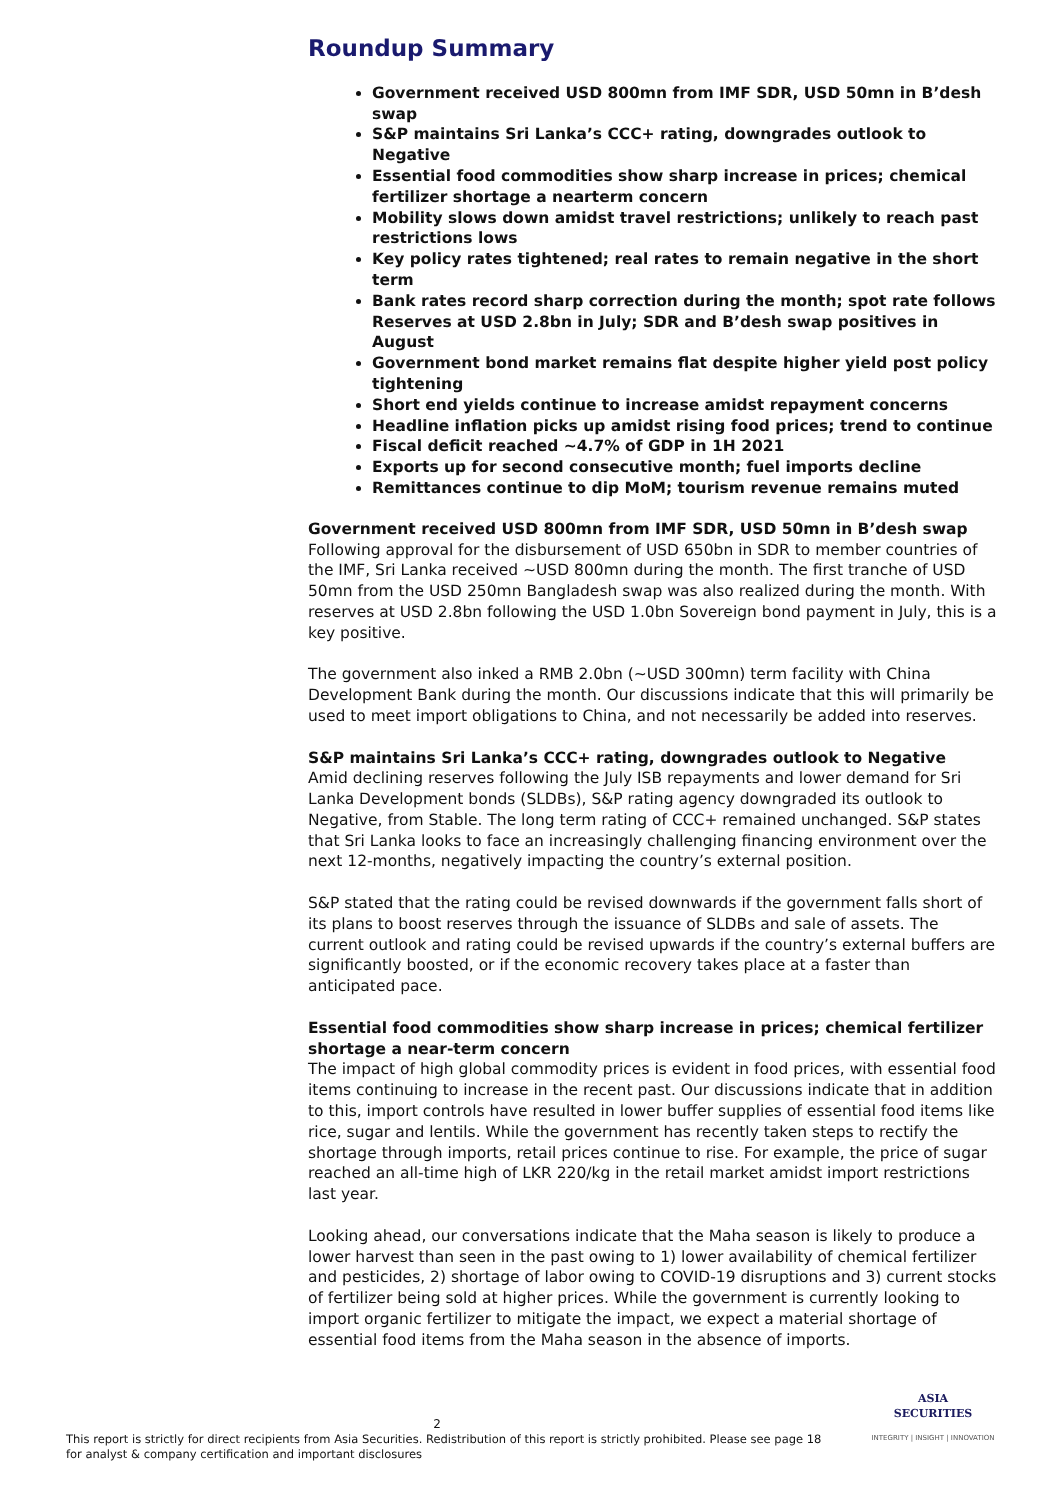Roundup Summary
Government received USD 800mn from IMF SDR, USD 50mn in B’desh swap
S&P maintains Sri Lanka’s CCC+ rating, downgrades outlook to Negative
Essential food commodities show sharp increase in prices; chemical fertilizer shortage a nearterm concern
Mobility slows down amidst travel restrictions; unlikely to reach past restrictions lows
Key policy rates tightened; real rates to remain negative in the short term
Bank rates record sharp correction during the month; spot rate follows Reserves at USD 2.8bn in July; SDR and B’desh swap positives in August
Government bond market remains flat despite higher yield post policy tightening
Short end yields continue to increase amidst repayment concerns
Headline inflation picks up amidst rising food prices; trend to continue
Fiscal deficit reached ~4.7% of GDP in 1H 2021
Exports up for second consecutive month; fuel imports decline
Remittances continue to dip MoM; tourism revenue remains muted
Government received USD 800mn from IMF SDR, USD 50mn in B’desh swap
Following approval for the disbursement of USD 650bn in SDR to member countries of the IMF, Sri Lanka received ~USD 800mn during the month. The first tranche of USD 50mn from the USD 250mn Bangladesh swap was also realized during the month. With reserves at USD 2.8bn following the USD 1.0bn Sovereign bond payment in July, this is a key positive.
The government also inked a RMB 2.0bn (~USD 300mn) term facility with China Development Bank during the month. Our discussions indicate that this will primarily be used to meet import obligations to China, and not necessarily be added into reserves.
S&P maintains Sri Lanka’s CCC+ rating, downgrades outlook to Negative
Amid declining reserves following the July ISB repayments and lower demand for Sri Lanka Development bonds (SLDBs), S&P rating agency downgraded its outlook to Negative, from Stable. The long term rating of CCC+ remained unchanged. S&P states that Sri Lanka looks to face an increasingly challenging financing environment over the next 12-months, negatively impacting the country’s external position.
S&P stated that the rating could be revised downwards if the government falls short of its plans to boost reserves through the issuance of SLDBs and sale of assets. The current outlook and rating could be revised upwards if the country’s external buffers are significantly boosted, or if the economic recovery takes place at a faster than anticipated pace.
Essential food commodities show sharp increase in prices; chemical fertilizer shortage a near-term concern
The impact of high global commodity prices is evident in food prices, with essential food items continuing to increase in the recent past. Our discussions indicate that in addition to this, import controls have resulted in lower buffer supplies of essential food items like rice, sugar and lentils. While the government has recently taken steps to rectify the shortage through imports, retail prices continue to rise. For example, the price of sugar reached an all-time high of LKR 220/kg in the retail market amidst import restrictions last year.
Looking ahead, our conversations indicate that the Maha season is likely to produce a lower harvest than seen in the past owing to 1) lower availability of chemical fertilizer and pesticides, 2) shortage of labor owing to COVID-19 disruptions and 3) current stocks of fertilizer being sold at higher prices. While the government is currently looking to import organic fertilizer to mitigate the impact, we expect a material shortage of essential food items from the Maha season in the absence of imports.
2
This report is strictly for direct recipients from Asia Securities. Redistribution of this report is strictly prohibited. Please see page 18 for analyst & company certification and important disclosures
ASIA
SECURITIES
INTEGRITY | INSIGHT | INNOVATION